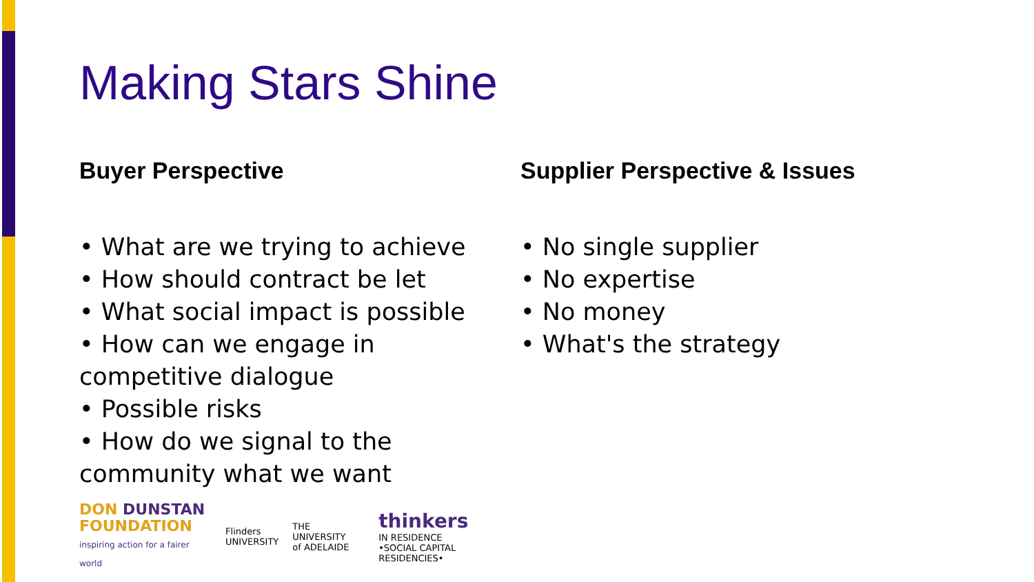Making Stars Shine
Buyer Perspective
• What are we trying to achieve
• How should contract be let
• What social impact is possible
• How can we engage in competitive dialogue
• Possible risks
• How do we signal to the community what we want
DON DUNSTAN
FOUNDATION
inspiring action for a fairer world
Flinders
UNIVERSITY
THE UNIVERSITY
of ADELAIDE
thinkers
IN RESIDENCE
•SOCIAL CAPITAL RESIDENCIES•
Supplier Perspective & Issues
• No single supplier
• No expertise
• No money
• What's the strategy